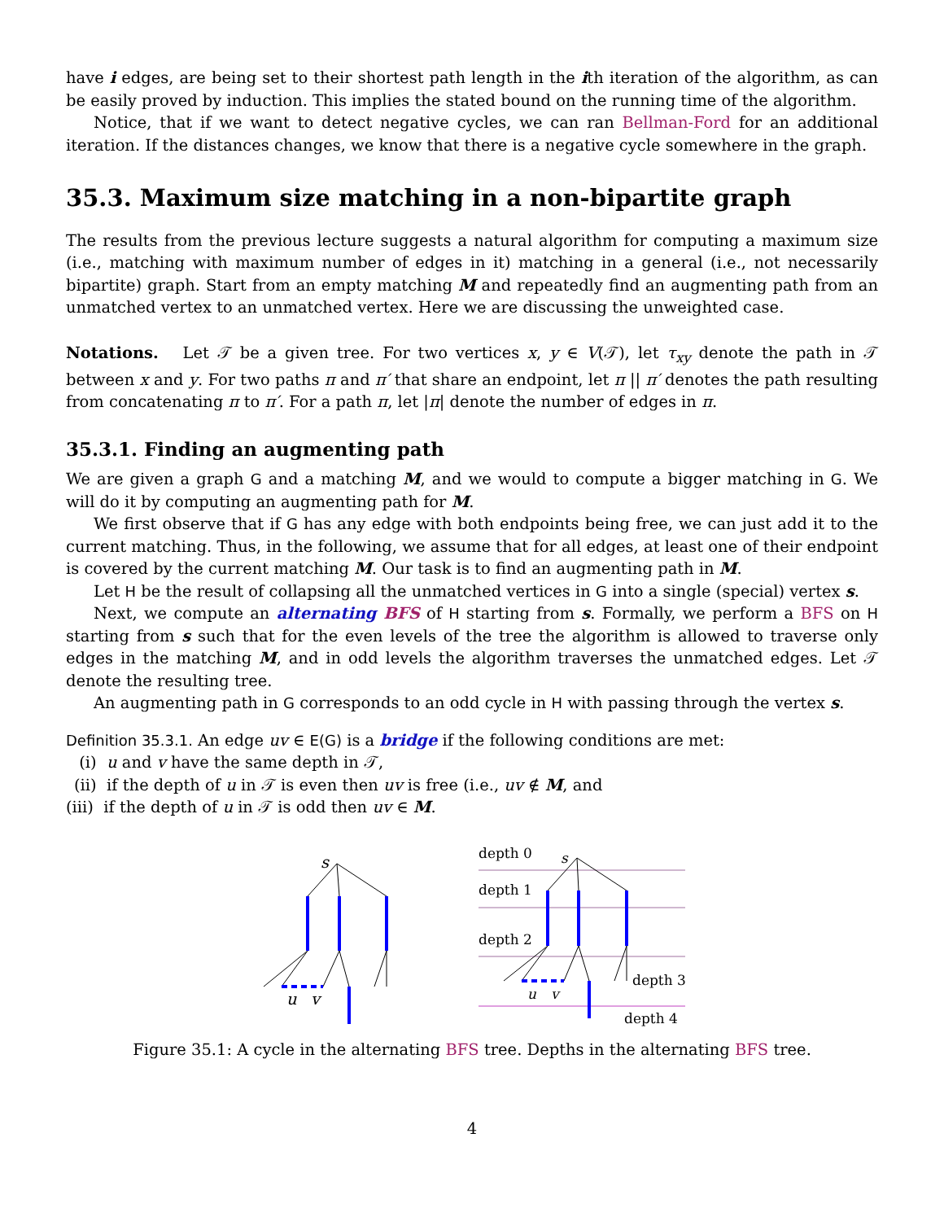have i edges, are being set to their shortest path length in the ith iteration of the algorithm, as can be easily proved by induction. This implies the stated bound on the running time of the algorithm.
Notice, that if we want to detect negative cycles, we can ran Bellman-Ford for an additional iteration. If the distances changes, we know that there is a negative cycle somewhere in the graph.
35.3. Maximum size matching in a non-bipartite graph
The results from the previous lecture suggests a natural algorithm for computing a maximum size (i.e., matching with maximum number of edges in it) matching in a general (i.e., not necessarily bipartite) graph. Start from an empty matching M and repeatedly find an augmenting path from an unmatched vertex to an unmatched vertex. Here we are discussing the unweighted case.
Notations. Let 𝒯 be a given tree. For two vertices x, y ∈ V(𝒯), let τ<sub>xy</sub> denote the path in 𝒯 between x and y. For two paths π and π′ that share an endpoint, let π || π′ denotes the path resulting from concatenating π to π′. For a path π, let |π| denote the number of edges in π.
35.3.1. Finding an augmenting path
We are given a graph G and a matching M, and we would to compute a bigger matching in G. We will do it by computing an augmenting path for M.
We first observe that if G has any edge with both endpoints being free, we can just add it to the current matching. Thus, in the following, we assume that for all edges, at least one of their endpoint is covered by the current matching M. Our task is to find an augmenting path in M.
Let H be the result of collapsing all the unmatched vertices in G into a single (special) vertex s.
Next, we compute an alternating BFS of H starting from s. Formally, we perform a BFS on H starting from s such that for the even levels of the tree the algorithm is allowed to traverse only edges in the matching M, and in odd levels the algorithm traverses the unmatched edges. Let 𝒯 denote the resulting tree.
An augmenting path in G corresponds to an odd cycle in H with passing through the vertex s.
Definition 35.3.1. An edge uv ∈ E(G) is a bridge if the following conditions are met:
(i) u and v have the same depth in 𝒯,
(ii) if the depth of u in 𝒯 is even then uv is free (i.e., uv ∉ M, and
(iii) if the depth of u in 𝒯 is odd then uv ∈ M.
s
u
v
depth 0
depth 1
depth 2
depth 3
depth 4
s
u
v
Figure 35.1: A cycle in the alternating BFS tree. Depths in the alternating BFS tree.
4